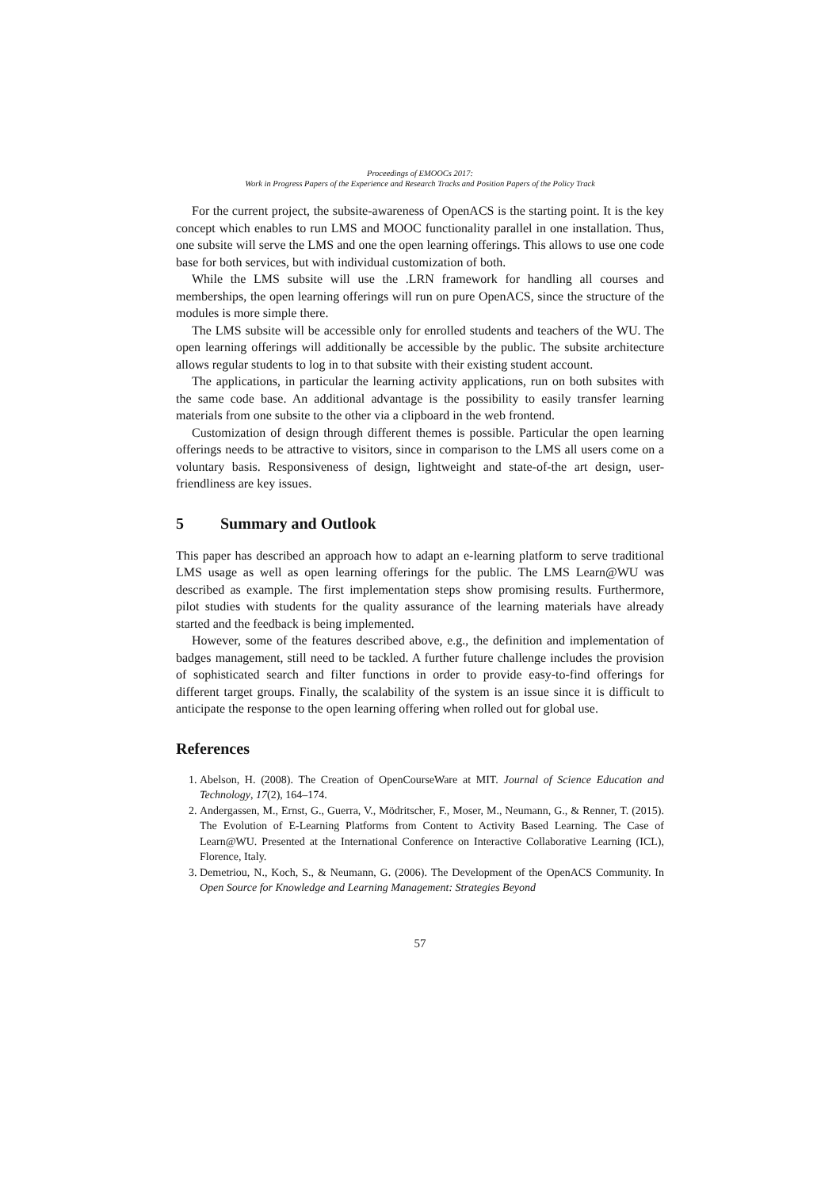Proceedings of EMOOCs 2017:
Work in Progress Papers of the Experience and Research Tracks and Position Papers of the Policy Track
For the current project, the subsite-awareness of OpenACS is the starting point. It is the key concept which enables to run LMS and MOOC functionality parallel in one installation. Thus, one subsite will serve the LMS and one the open learning offerings. This allows to use one code base for both services, but with individual customization of both.
While the LMS subsite will use the .LRN framework for handling all courses and memberships, the open learning offerings will run on pure OpenACS, since the structure of the modules is more simple there.
The LMS subsite will be accessible only for enrolled students and teachers of the WU. The open learning offerings will additionally be accessible by the public. The subsite architecture allows regular students to log in to that subsite with their existing student account.
The applications, in particular the learning activity applications, run on both subsites with the same code base. An additional advantage is the possibility to easily transfer learning materials from one subsite to the other via a clipboard in the web frontend.
Customization of design through different themes is possible. Particular the open learning offerings needs to be attractive to visitors, since in comparison to the LMS all users come on a voluntary basis. Responsiveness of design, lightweight and state-of-the art design, user-friendliness are key issues.
5 Summary and Outlook
This paper has described an approach how to adapt an e-learning platform to serve traditional LMS usage as well as open learning offerings for the public. The LMS Learn@WU was described as example. The first implementation steps show promising results. Furthermore, pilot studies with students for the quality assurance of the learning materials have already started and the feedback is being implemented.
However, some of the features described above, e.g., the definition and implementation of badges management, still need to be tackled. A further future challenge includes the provision of sophisticated search and filter functions in order to provide easy-to-find offerings for different target groups. Finally, the scalability of the system is an issue since it is difficult to anticipate the response to the open learning offering when rolled out for global use.
References
1. Abelson, H. (2008). The Creation of OpenCourseWare at MIT. Journal of Science Education and Technology, 17(2), 164–174.
2. Andergassen, M., Ernst, G., Guerra, V., Mödritscher, F., Moser, M., Neumann, G., & Renner, T. (2015). The Evolution of E-Learning Platforms from Content to Activity Based Learning. The Case of Learn@WU. Presented at the International Conference on Interactive Collaborative Learning (ICL), Florence, Italy.
3. Demetriou, N., Koch, S., & Neumann, G. (2006). The Development of the OpenACS Community. In Open Source for Knowledge and Learning Management: Strategies Beyond
57